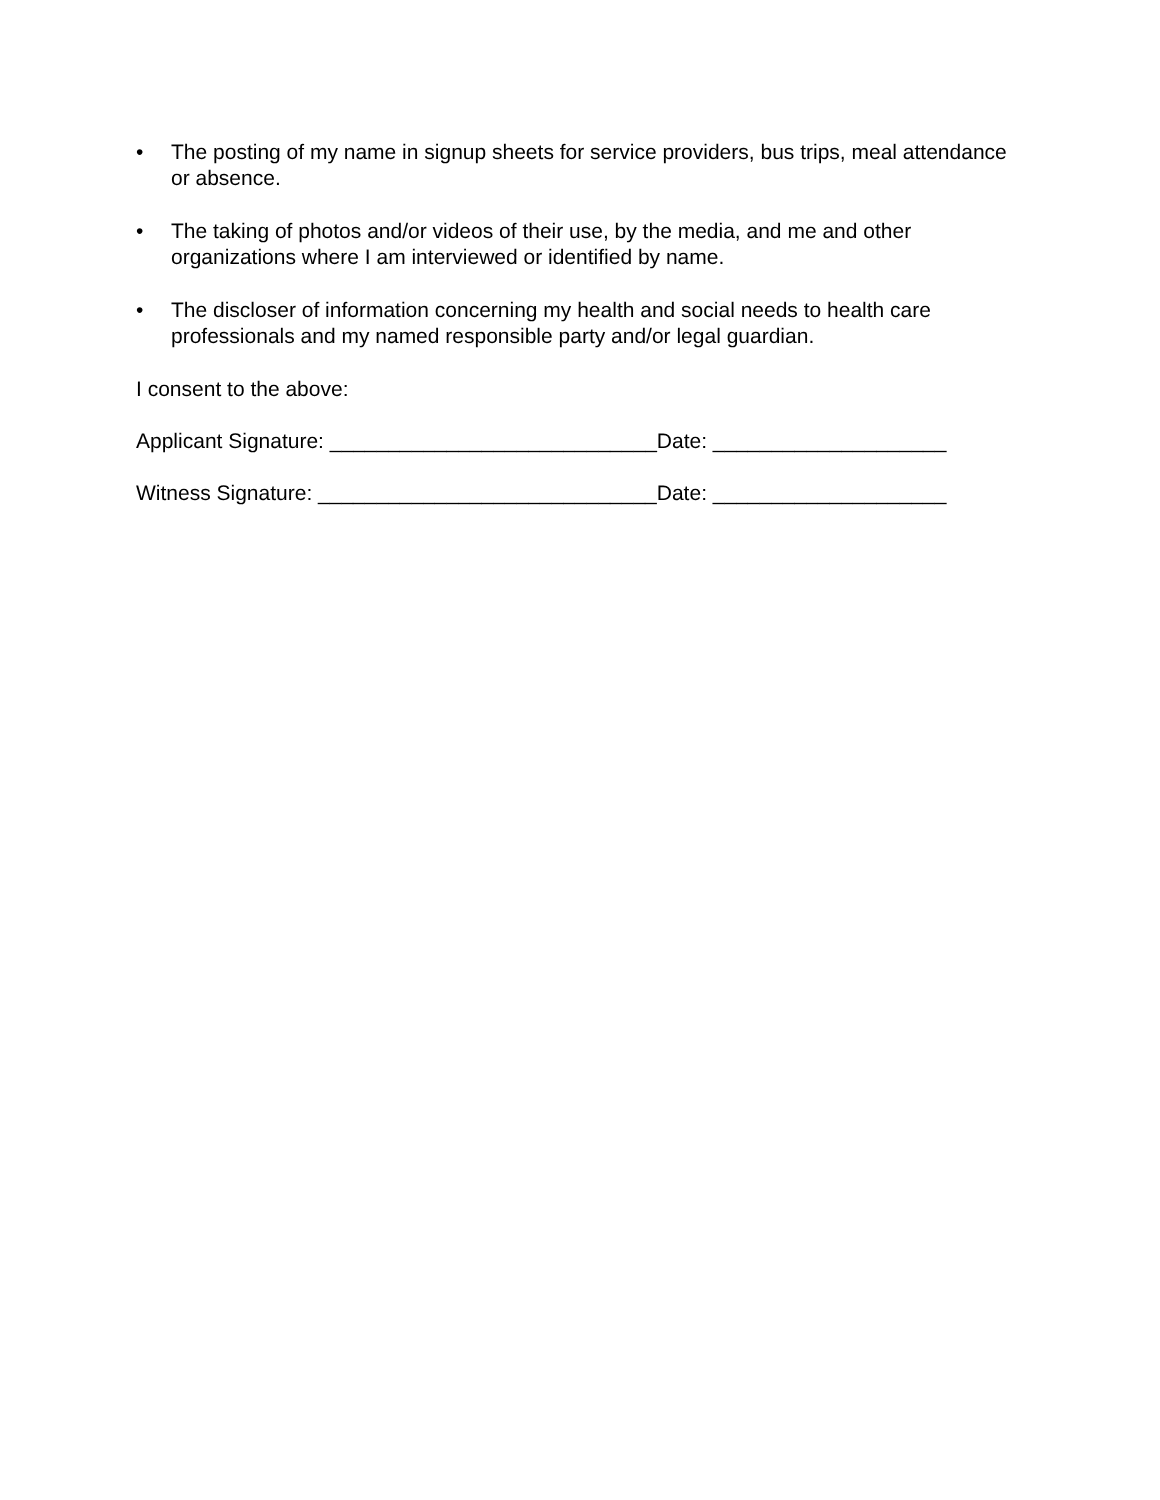• The posting of my name in signup sheets for service providers, bus trips, meal attendance or absence.
• The taking of photos and/or videos of their use, by the media, and me and other organizations where I am interviewed or identified by name.
• The discloser of information concerning my health and social needs to health care professionals and my named responsible party and/or legal guardian.
I consent to the above:
Applicant Signature: ____________________________Date: ____________________
Witness Signature: _____________________________Date: ____________________